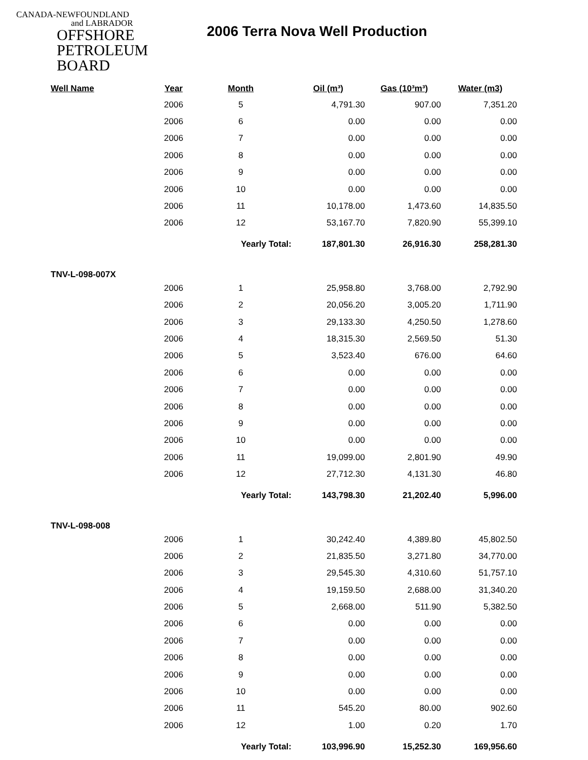CANADA-NEWFOUNDLAND
and LABRADOR
OFFSHORE
PETROLEUM
BOARD
2006 Terra Nova Well Production
| Well Name | Year | Month | Oil (m³) | Gas (10³m³) | Water (m3) |
| --- | --- | --- | --- | --- | --- |
| | 2006 | 5 | 4,791.30 | 907.00 | 7,351.20 |
| | 2006 | 6 | 0.00 | 0.00 | 0.00 |
| | 2006 | 7 | 0.00 | 0.00 | 0.00 |
| | 2006 | 8 | 0.00 | 0.00 | 0.00 |
| | 2006 | 9 | 0.00 | 0.00 | 0.00 |
| | 2006 | 10 | 0.00 | 0.00 | 0.00 |
| | 2006 | 11 | 10,178.00 | 1,473.60 | 14,835.50 |
| | 2006 | 12 | 53,167.70 | 7,820.90 | 55,399.10 |
| | | Yearly Total: | 187,801.30 | 26,916.30 | 258,281.30 |
| TNV-L-098-007X | | | | | |
| | 2006 | 1 | 25,958.80 | 3,768.00 | 2,792.90 |
| | 2006 | 2 | 20,056.20 | 3,005.20 | 1,711.90 |
| | 2006 | 3 | 29,133.30 | 4,250.50 | 1,278.60 |
| | 2006 | 4 | 18,315.30 | 2,569.50 | 51.30 |
| | 2006 | 5 | 3,523.40 | 676.00 | 64.60 |
| | 2006 | 6 | 0.00 | 0.00 | 0.00 |
| | 2006 | 7 | 0.00 | 0.00 | 0.00 |
| | 2006 | 8 | 0.00 | 0.00 | 0.00 |
| | 2006 | 9 | 0.00 | 0.00 | 0.00 |
| | 2006 | 10 | 0.00 | 0.00 | 0.00 |
| | 2006 | 11 | 19,099.00 | 2,801.90 | 49.90 |
| | 2006 | 12 | 27,712.30 | 4,131.30 | 46.80 |
| | | Yearly Total: | 143,798.30 | 21,202.40 | 5,996.00 |
| TNV-L-098-008 | | | | | |
| | 2006 | 1 | 30,242.40 | 4,389.80 | 45,802.50 |
| | 2006 | 2 | 21,835.50 | 3,271.80 | 34,770.00 |
| | 2006 | 3 | 29,545.30 | 4,310.60 | 51,757.10 |
| | 2006 | 4 | 19,159.50 | 2,688.00 | 31,340.20 |
| | 2006 | 5 | 2,668.00 | 511.90 | 5,382.50 |
| | 2006 | 6 | 0.00 | 0.00 | 0.00 |
| | 2006 | 7 | 0.00 | 0.00 | 0.00 |
| | 2006 | 8 | 0.00 | 0.00 | 0.00 |
| | 2006 | 9 | 0.00 | 0.00 | 0.00 |
| | 2006 | 10 | 0.00 | 0.00 | 0.00 |
| | 2006 | 11 | 545.20 | 80.00 | 902.60 |
| | 2006 | 12 | 1.00 | 0.20 | 1.70 |
| | | Yearly Total: | 103,996.90 | 15,252.30 | 169,956.60 |